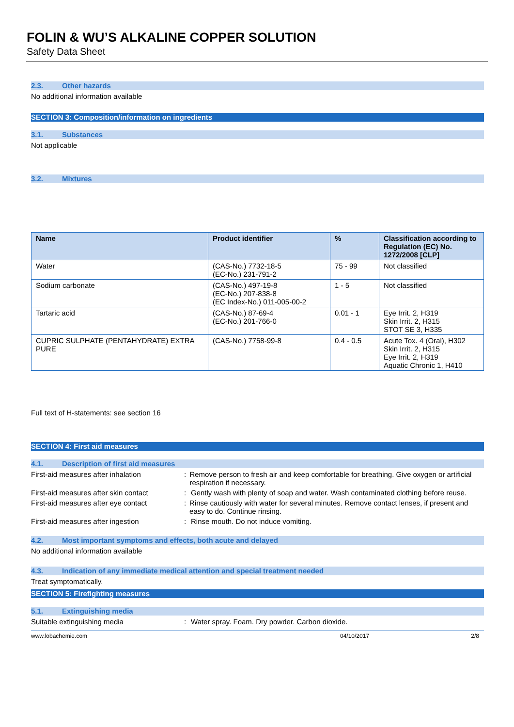FOLIN & WU’S ALKALINE COPPER SOLUTION
Safety Data Sheet
2.3. Other hazards
No additional information available
SECTION 3: Composition/information on ingredients
3.1. Substances
Not applicable
3.2. Mixtures
| Name | Product identifier | % | Classification according to Regulation (EC) No. 1272/2008 [CLP] |
| --- | --- | --- | --- |
| Water | (CAS-No.) 7732-18-5 (EC-No.) 231-791-2 | 75 - 99 | Not classified |
| Sodium carbonate | (CAS-No.) 497-19-8 (EC-No.) 207-838-8 (EC Index-No.) 011-005-00-2 | 1 - 5 | Not classified |
| Tartaric acid | (CAS-No.) 87-69-4 (EC-No.) 201-766-0 | 0.01 - 1 | Eye Irrit. 2, H319 Skin Irrit. 2, H315 STOT SE 3, H335 |
| CUPRIC SULPHATE (PENTAHYDRATE) EXTRA PURE | (CAS-No.) 7758-99-8 | 0.4 - 0.5 | Acute Tox. 4 (Oral), H302 Skin Irrit. 2, H315 Eye Irrit. 2, H319 Aquatic Chronic 1, H410 |
Full text of H-statements: see section 16
SECTION 4: First aid measures
4.1. Description of first aid measures
First-aid measures after inhalation : Remove person to fresh air and keep comfortable for breathing. Give oxygen or artificial respiration if necessary.
First-aid measures after skin contact
: Gently wash with plenty of soap and water. Wash contaminated clothing before reuse.
First-aid measures after eye contact
: Rinse cautiously with water for several minutes. Remove contact lenses, if present and easy to do. Continue rinsing.
First-aid measures after ingestion : Rinse mouth. Do not induce vomiting.
4.2. Most important symptoms and effects, both acute and delayed
No additional information available
4.3. Indication of any immediate medical attention and special treatment needed
Treat symptomatically.
SECTION 5: Firefighting measures
5.1. Extinguishing media
Suitable extinguishing media : Water spray. Foam. Dry powder. Carbon dioxide.
www.lobachemie.com 04/10/2017 2/8